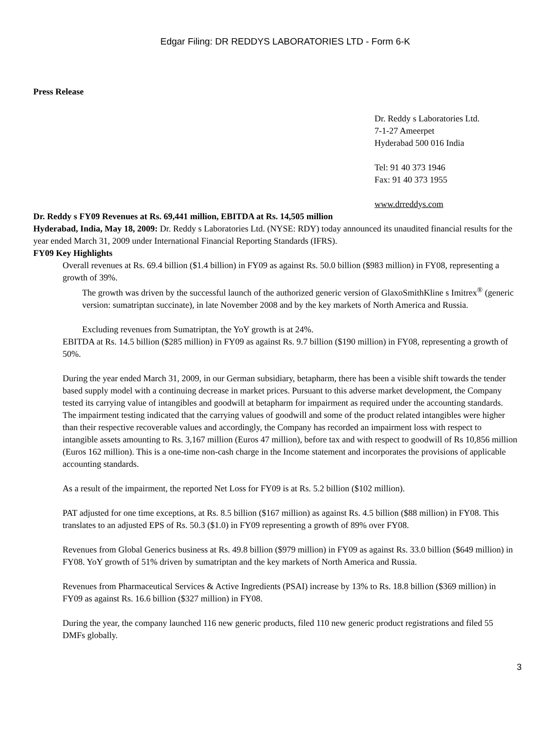Edgar Filing: DR REDDYS LABORATORIES LTD - Form 6-K
Press Release
Dr. Reddy s Laboratories Ltd.
7-1-27 Ameerpet
Hyderabad 500 016 India
Tel: 91 40 373 1946
Fax: 91 40 373 1955
www.drreddys.com
Dr. Reddy s FY09 Revenues at Rs. 69,441 million, EBITDA at Rs. 14,505 million
Hyderabad, India, May 18, 2009: Dr. Reddy s Laboratories Ltd. (NYSE: RDY) today announced its unaudited financial results for the year ended March 31, 2009 under International Financial Reporting Standards (IFRS).
FY09 Key Highlights
Overall revenues at Rs. 69.4 billion ($1.4 billion) in FY09 as against Rs. 50.0 billion ($983 million) in FY08, representing a growth of 39%.
The growth was driven by the successful launch of the authorized generic version of GlaxoSmithKline s Imitrex<sup>®</sup> (generic version: sumatriptan succinate), in late November 2008 and by the key markets of North America and Russia.
Excluding revenues from Sumatriptan, the YoY growth is at 24%.
EBITDA at Rs. 14.5 billion ($285 million) in FY09 as against Rs. 9.7 billion ($190 million) in FY08, representing a growth of 50%.
During the year ended March 31, 2009, in our German subsidiary, betapharm, there has been a visible shift towards the tender based supply model with a continuing decrease in market prices. Pursuant to this adverse market development, the Company tested its carrying value of intangibles and goodwill at betapharm for impairment as required under the accounting standards. The impairment testing indicated that the carrying values of goodwill and some of the product related intangibles were higher than their respective recoverable values and accordingly, the Company has recorded an impairment loss with respect to intangible assets amounting to Rs. 3,167 million (Euros 47 million), before tax and with respect to goodwill of Rs 10,856 million (Euros 162 million). This is a one-time non-cash charge in the Income statement and incorporates the provisions of applicable accounting standards.
As a result of the impairment, the reported Net Loss for FY09 is at Rs. 5.2 billion ($102 million).
PAT adjusted for one time exceptions, at Rs. 8.5 billion ($167 million) as against Rs. 4.5 billion ($88 million) in FY08. This translates to an adjusted EPS of Rs. 50.3 ($1.0) in FY09 representing a growth of 89% over FY08.
Revenues from Global Generics business at Rs. 49.8 billion ($979 million) in FY09 as against Rs. 33.0 billion ($649 million) in FY08. YoY growth of 51% driven by sumatriptan and the key markets of North America and Russia.
Revenues from Pharmaceutical Services & Active Ingredients (PSAI) increase by 13% to Rs. 18.8 billion ($369 million) in FY09 as against Rs. 16.6 billion ($327 million) in FY08.
During the year, the company launched 116 new generic products, filed 110 new generic product registrations and filed 55 DMFs globally.
3